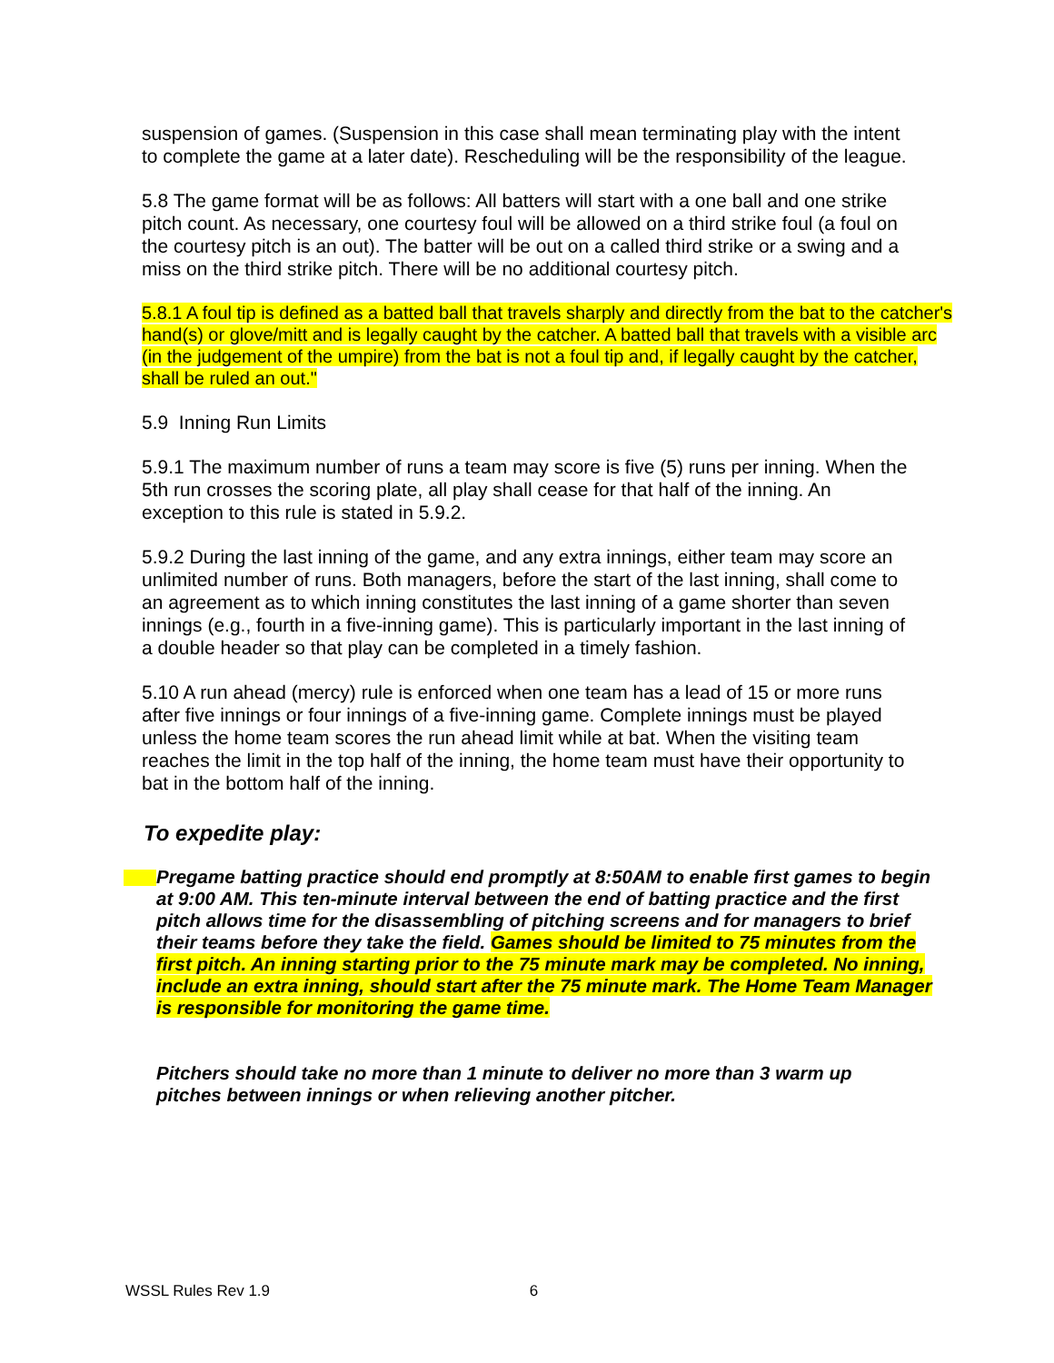suspension of games. (Suspension in this case shall mean terminating play with the intent to complete the game at a later date). Rescheduling will be the responsibility of the league.
5.8 The game format will be as follows: All batters will start with a one ball and one strike pitch count. As necessary, one courtesy foul will be allowed on a third strike foul (a foul on the courtesy pitch is an out). The batter will be out on a called third strike or a swing and a miss on the third strike pitch. There will be no additional courtesy pitch.
5.8.1 A foul tip is defined as a batted ball that travels sharply and directly from the bat to the catcher's hand(s) or glove/mitt and is legally caught by the catcher. A batted ball that travels with a visible arc (in the judgement of the umpire) from the bat is not a foul tip and, if legally caught by the catcher, shall be ruled an out."
5.9 Inning Run Limits
5.9.1 The maximum number of runs a team may score is five (5) runs per inning. When the 5th run crosses the scoring plate, all play shall cease for that half of the inning. An exception to this rule is stated in 5.9.2.
5.9.2 During the last inning of the game, and any extra innings, either team may score an unlimited number of runs. Both managers, before the start of the last inning, shall come to an agreement as to which inning constitutes the last inning of a game shorter than seven innings (e.g., fourth in a five-inning game). This is particularly important in the last inning of a double header so that play can be completed in a timely fashion.
5.10 A run ahead (mercy) rule is enforced when one team has a lead of 15 or more runs after five innings or four innings of a five-inning game. Complete innings must be played unless the home team scores the run ahead limit while at bat. When the visiting team reaches the limit in the top half of the inning, the home team must have their opportunity to bat in the bottom half of the inning.
To expedite play:
Pregame batting practice should end promptly at 8:50AM to enable first games to begin at 9:00 AM. This ten-minute interval between the end of batting practice and the first pitch allows time for the disassembling of pitching screens and for managers to brief their teams before they take the field. Games should be limited to 75 minutes from the first pitch. An inning starting prior to the 75 minute mark may be completed. No inning, include an extra inning, should start after the 75 minute mark. The Home Team Manager is responsible for monitoring the game time.
Pitchers should take no more than 1 minute to deliver no more than 3 warm up pitches between innings or when relieving another pitcher.
WSSL Rules Rev 1.9 6